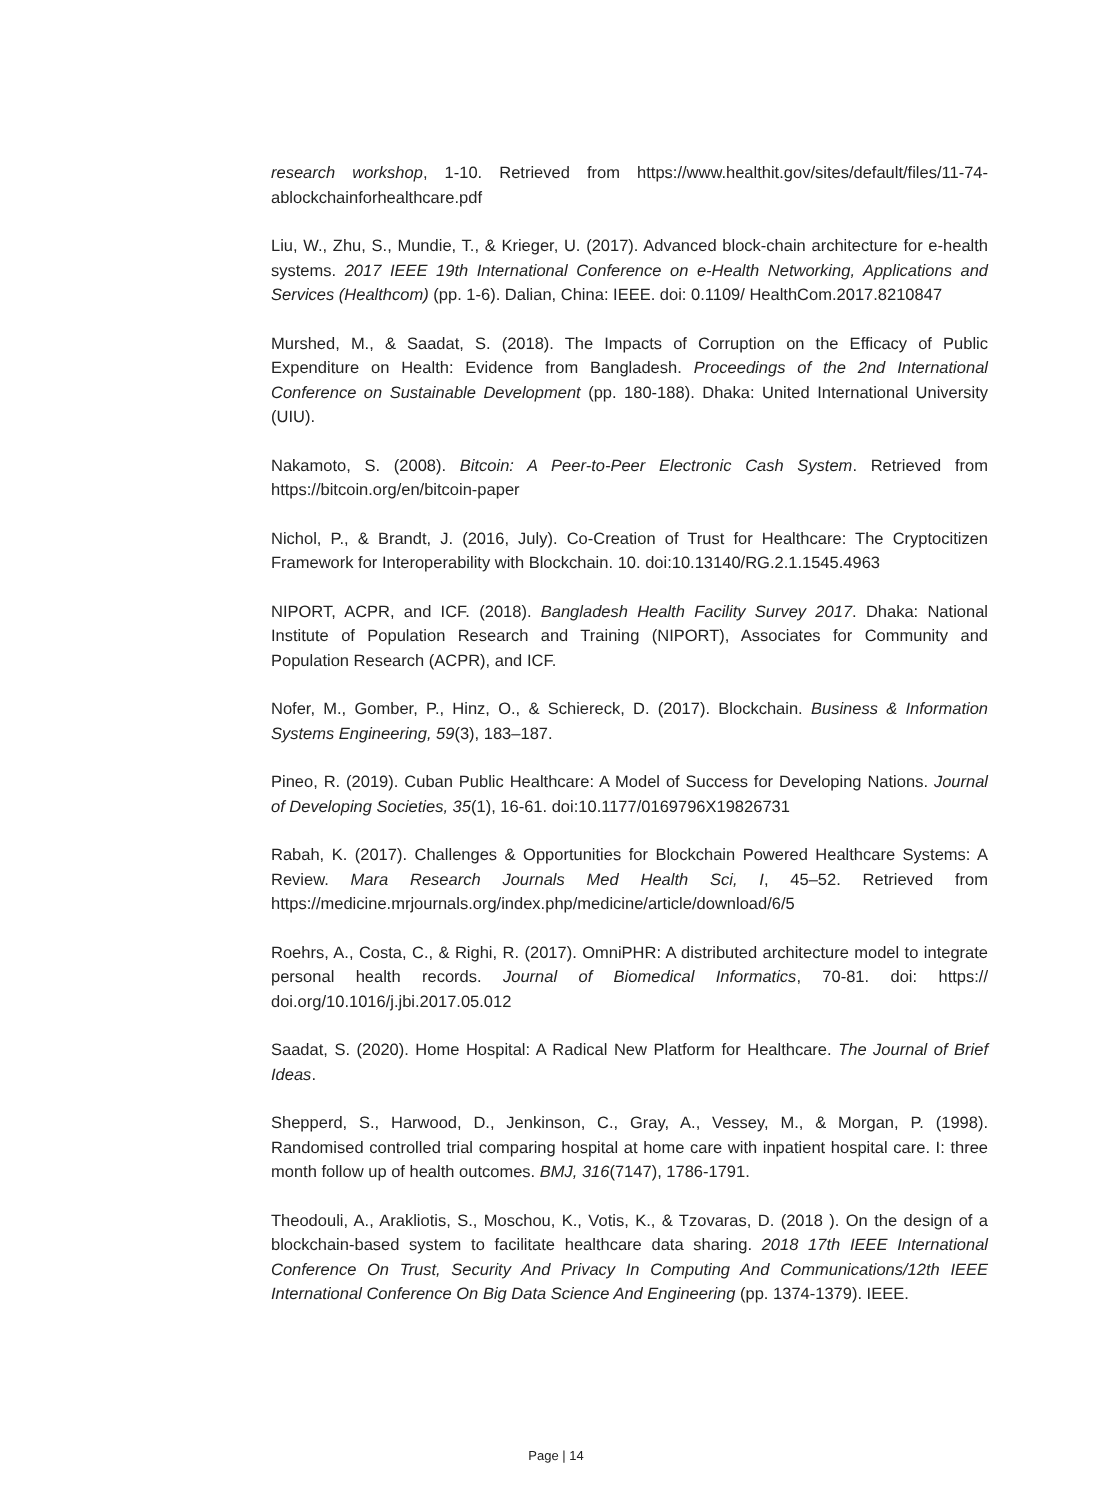research workshop, 1-10. Retrieved from https://www.healthit.gov/sites/default/files/11-74-ablockchainforhealthcare.pdf
Liu, W., Zhu, S., Mundie, T., & Krieger, U. (2017). Advanced block-chain architecture for e-health systems. 2017 IEEE 19th International Conference on e-Health Networking, Applications and Services (Healthcom) (pp. 1-6). Dalian, China: IEEE. doi: 0.1109/ HealthCom.2017.8210847
Murshed, M., & Saadat, S. (2018). The Impacts of Corruption on the Efficacy of Public Expenditure on Health: Evidence from Bangladesh. Proceedings of the 2nd International Conference on Sustainable Development (pp. 180-188). Dhaka: United International University (UIU).
Nakamoto, S. (2008). Bitcoin: A Peer-to-Peer Electronic Cash System. Retrieved from https://bitcoin.org/en/bitcoin-paper
Nichol, P., & Brandt, J. (2016, July). Co-Creation of Trust for Healthcare: The Cryptocitizen Framework for Interoperability with Blockchain. 10. doi:10.13140/RG.2.1.1545.4963
NIPORT, ACPR, and ICF. (2018). Bangladesh Health Facility Survey 2017. Dhaka: National Institute of Population Research and Training (NIPORT), Associates for Community and Population Research (ACPR), and ICF.
Nofer, M., Gomber, P., Hinz, O., & Schiereck, D. (2017). Blockchain. Business & Information Systems Engineering, 59(3), 183–187.
Pineo, R. (2019). Cuban Public Healthcare: A Model of Success for Developing Nations. Journal of Developing Societies, 35(1), 16-61. doi:10.1177/0169796X19826731
Rabah, K. (2017). Challenges & Opportunities for Blockchain Powered Healthcare Systems: A Review. Mara Research Journals Med Health Sci, I, 45–52. Retrieved from https://medicine.mrjournals.org/index.php/medicine/article/download/6/5
Roehrs, A., Costa, C., & Righi, R. (2017). OmniPHR: A distributed architecture model to integrate personal health records. Journal of Biomedical Informatics, 70-81. doi: https:// doi.org/10.1016/j.jbi.2017.05.012
Saadat, S. (2020). Home Hospital: A Radical New Platform for Healthcare. The Journal of Brief Ideas.
Shepperd, S., Harwood, D., Jenkinson, C., Gray, A., Vessey, M., & Morgan, P. (1998). Randomised controlled trial comparing hospital at home care with inpatient hospital care. I: three month follow up of health outcomes. BMJ, 316(7147), 1786-1791.
Theodouli, A., Arakliotis, S., Moschou, K., Votis, K., & Tzovaras, D. (2018 ). On the design of a blockchain-based system to facilitate healthcare data sharing. 2018 17th IEEE International Conference On Trust, Security And Privacy In Computing And Communications/12th IEEE International Conference On Big Data Science And Engineering (pp. 1374-1379). IEEE.
Page | 14